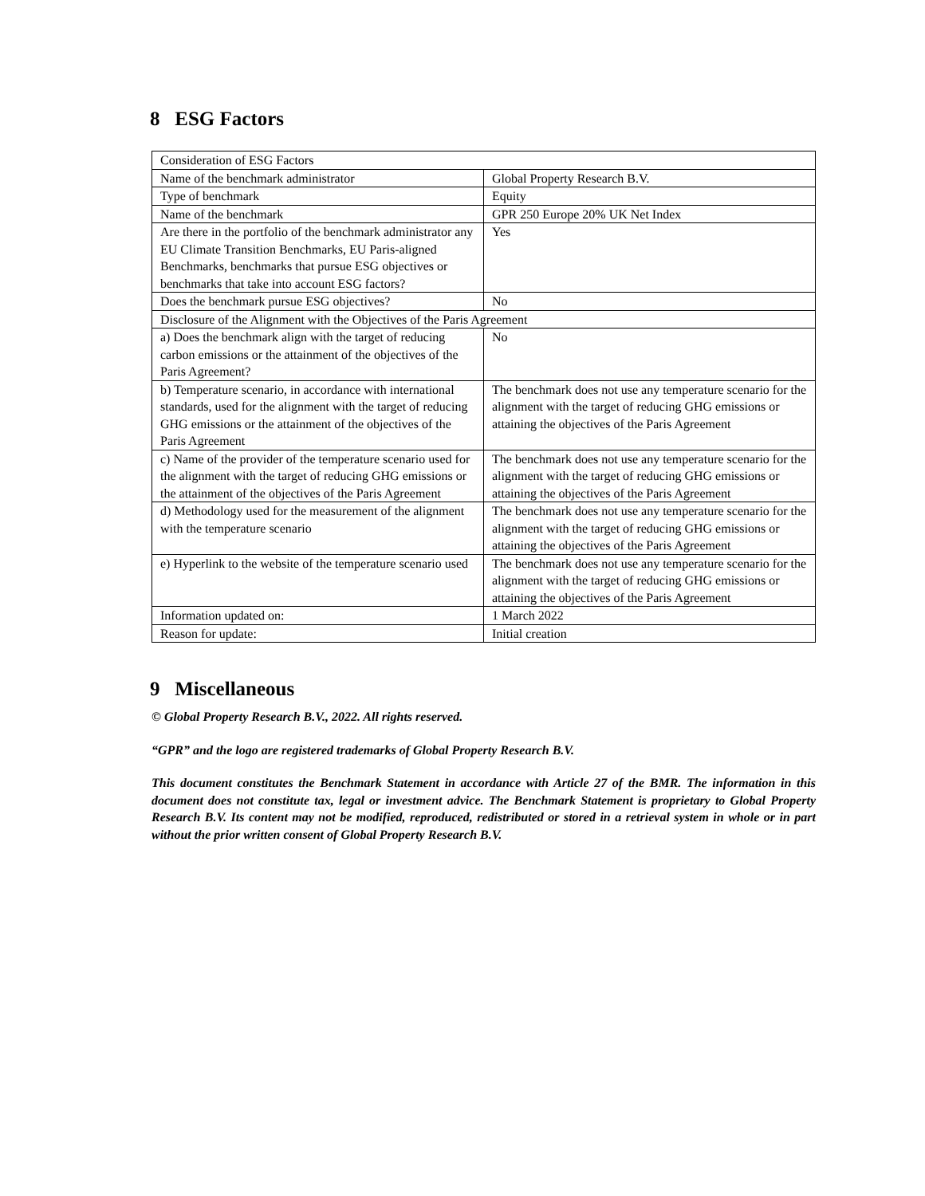8 ESG Factors
| Consideration of ESG Factors | |
| Name of the benchmark administrator | Global Property Research B.V. |
| Type of benchmark | Equity |
| Name of the benchmark | GPR 250 Europe 20% UK Net Index |
| Are there in the portfolio of the benchmark administrator any EU Climate Transition Benchmarks, EU Paris-aligned Benchmarks, benchmarks that pursue ESG objectives or benchmarks that take into account ESG factors? | Yes |
| Does the benchmark pursue ESG objectives? | No |
| Disclosure of the Alignment with the Objectives of the Paris Agreement | |
| a) Does the benchmark align with the target of reducing carbon emissions or the attainment of the objectives of the Paris Agreement? | No |
| b) Temperature scenario, in accordance with international standards, used for the alignment with the target of reducing GHG emissions or the attainment of the objectives of the Paris Agreement | The benchmark does not use any temperature scenario for the alignment with the target of reducing GHG emissions or attaining the objectives of the Paris Agreement |
| c) Name of the provider of the temperature scenario used for the alignment with the target of reducing GHG emissions or the attainment of the objectives of the Paris Agreement | The benchmark does not use any temperature scenario for the alignment with the target of reducing GHG emissions or attaining the objectives of the Paris Agreement |
| d) Methodology used for the measurement of the alignment with the temperature scenario | The benchmark does not use any temperature scenario for the alignment with the target of reducing GHG emissions or attaining the objectives of the Paris Agreement |
| e) Hyperlink to the website of the temperature scenario used | The benchmark does not use any temperature scenario for the alignment with the target of reducing GHG emissions or attaining the objectives of the Paris Agreement |
| Information updated on: | 1 March 2022 |
| Reason for update: | Initial creation |
9 Miscellaneous
© Global Property Research B.V., 2022. All rights reserved.
“GPR” and the logo are registered trademarks of Global Property Research B.V.
This document constitutes the Benchmark Statement in accordance with Article 27 of the BMR. The information in this document does not constitute tax, legal or investment advice. The Benchmark Statement is proprietary to Global Property Research B.V. Its content may not be modified, reproduced, redistributed or stored in a retrieval system in whole or in part without the prior written consent of Global Property Research B.V.